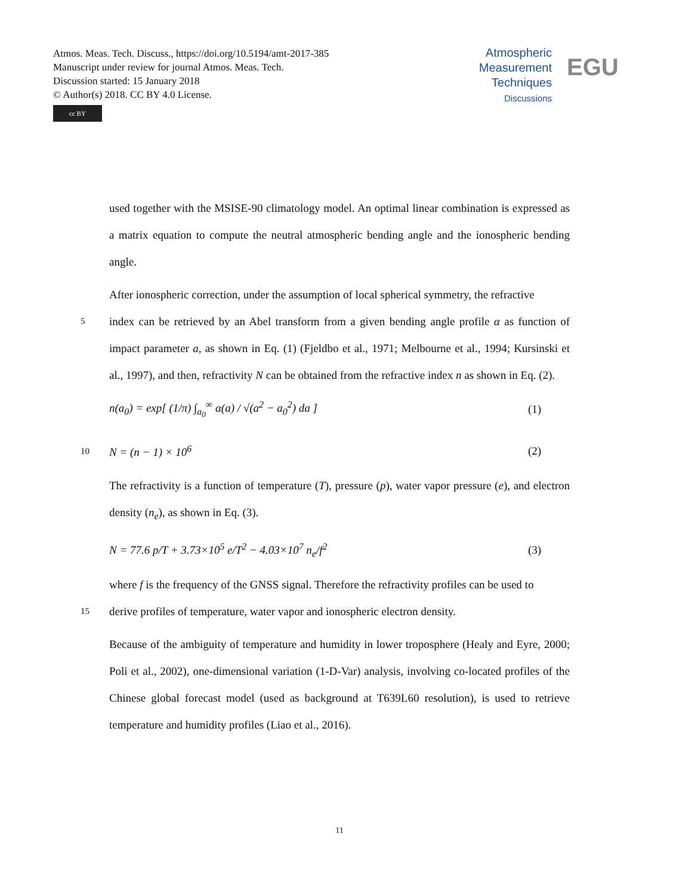Atmos. Meas. Tech. Discuss., https://doi.org/10.5194/amt-2017-385
Manuscript under review for journal Atmos. Meas. Tech.
Discussion started: 15 January 2018
© Author(s) 2018. CC BY 4.0 License.
cc BY
Atmospheric
Measurement
Techniques
Discussions
EGU
used together with the MSISE-90 climatology model. An optimal linear combination is expressed as a matrix equation to compute the neutral atmospheric bending angle and the ionospheric bending angle.
After ionospheric correction, under the assumption of local spherical symmetry, the refractive
5
index can be retrieved by an Abel transform from a given bending angle profile α as function of impact parameter a, as shown in Eq. (1) (Fjeldbo et al., 1971; Melbourne et al., 1994; Kursinski et al., 1997), and then, refractivity N can be obtained from the refractive index n as shown in Eq. (2).
n(a<sub>0</sub>) = exp[ (1/π) ∫<sub>a<sub>0</sub></sub><sup>∞</sup> α(a) / √(a<sup>2</sup> − a<sub>0</sub><sup>2</sup>) da ]
(1)
10
N = (n − 1) × 10<sup>6</sup> (2)
The refractivity is a function of temperature (T), pressure (p), water vapor pressure (e), and electron density (n<sub>e</sub>), as shown in Eq. (3).
N = 77.6 p/T + 3.73×10<sup>5</sup> e/T<sup>2</sup> − 4.03×10<sup>7</sup> n<sub>e</sub>/f<sup>2</sup>
(3)
where f is the frequency of the GNSS signal. Therefore the refractivity profiles can be used to
15
derive profiles of temperature, water vapor and ionospheric electron density.
Because of the ambiguity of temperature and humidity in lower troposphere (Healy and Eyre, 2000; Poli et al., 2002), one-dimensional variation (1-D-Var) analysis, involving co-located profiles of the Chinese global forecast model (used as background at T639L60 resolution), is used to retrieve temperature and humidity profiles (Liao et al., 2016).
11